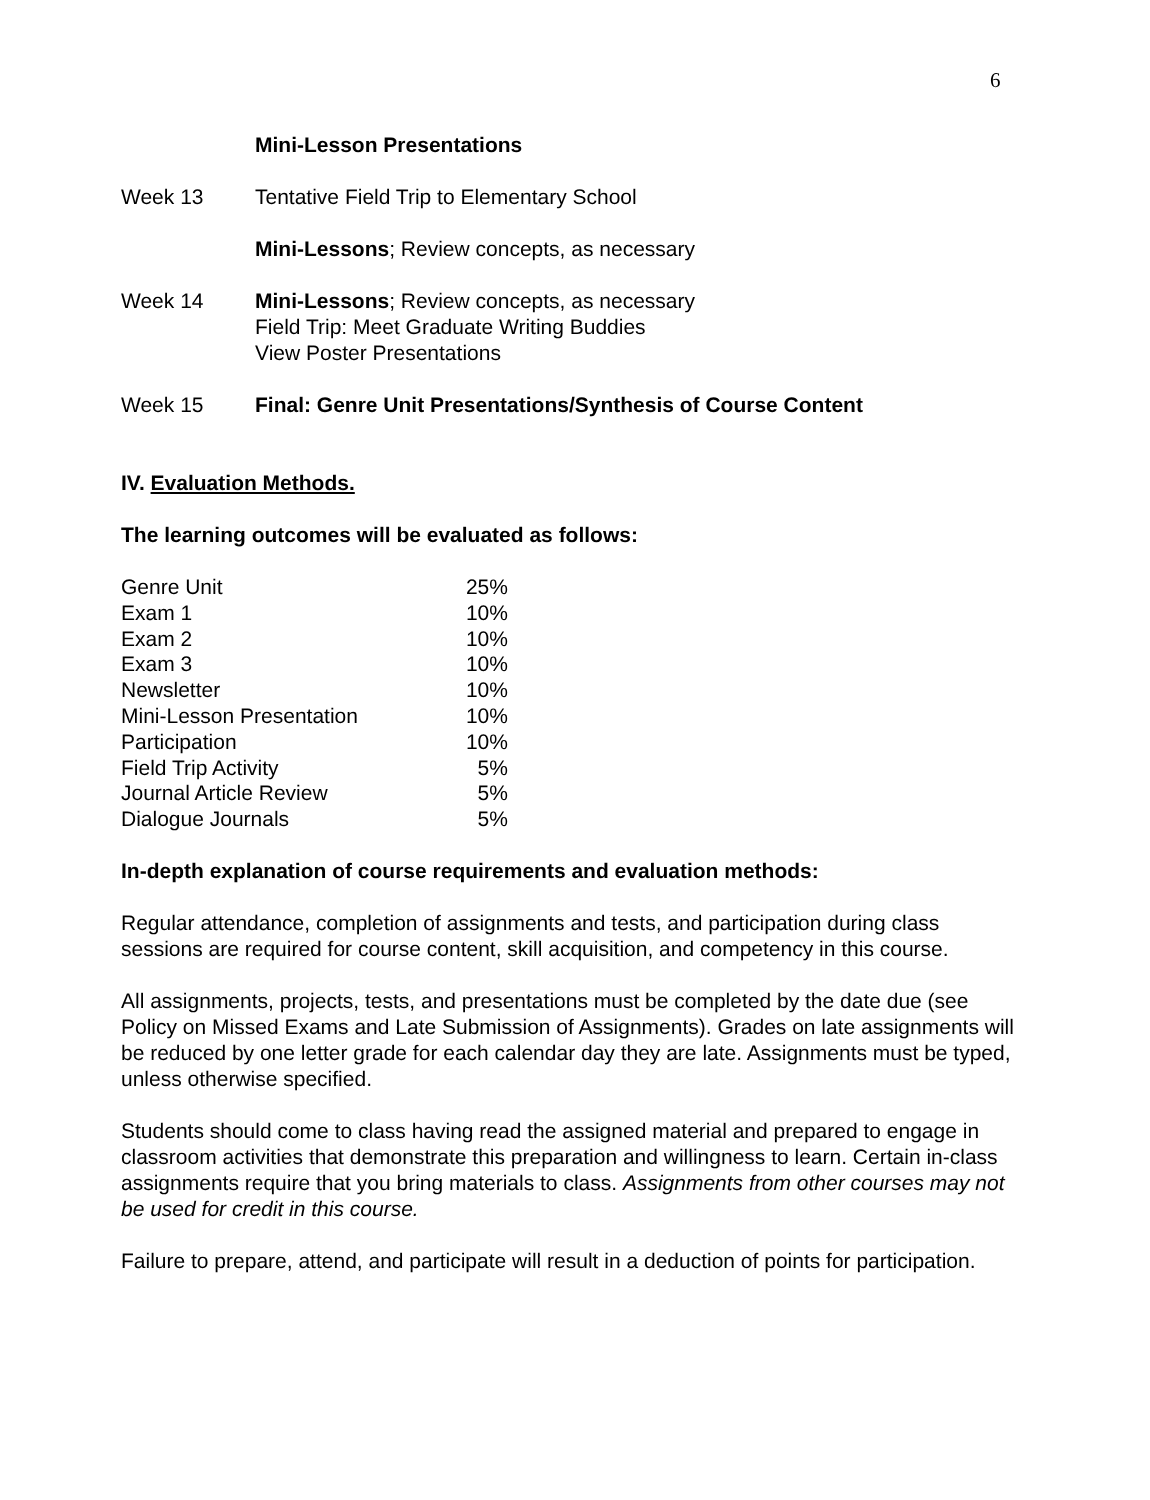6
Mini-Lesson Presentations
Week 13 Tentative Field Trip to Elementary School
Mini-Lessons; Review concepts, as necessary
Week 14 Mini-Lessons; Review concepts, as necessary
Field Trip: Meet Graduate Writing Buddies
View Poster Presentations
Week 15 Final: Genre Unit Presentations/Synthesis of Course Content
IV. Evaluation Methods.
The learning outcomes will be evaluated as follows:
| Genre Unit | 25% |
| Exam 1 | 10% |
| Exam 2 | 10% |
| Exam 3 | 10% |
| Newsletter | 10% |
| Mini-Lesson Presentation | 10% |
| Participation | 10% |
| Field Trip Activity | 5% |
| Journal Article Review | 5% |
| Dialogue Journals | 5% |
In-depth explanation of course requirements and evaluation methods:
Regular attendance, completion of assignments and tests, and participation during class sessions are required for course content, skill acquisition, and competency in this course.
All assignments, projects, tests, and presentations must be completed by the date due (see Policy on Missed Exams and Late Submission of Assignments). Grades on late assignments will be reduced by one letter grade for each calendar day they are late. Assignments must be typed, unless otherwise specified.
Students should come to class having read the assigned material and prepared to engage in classroom activities that demonstrate this preparation and willingness to learn. Certain in-class assignments require that you bring materials to class. Assignments from other courses may not be used for credit in this course.
Failure to prepare, attend, and participate will result in a deduction of points for participation.